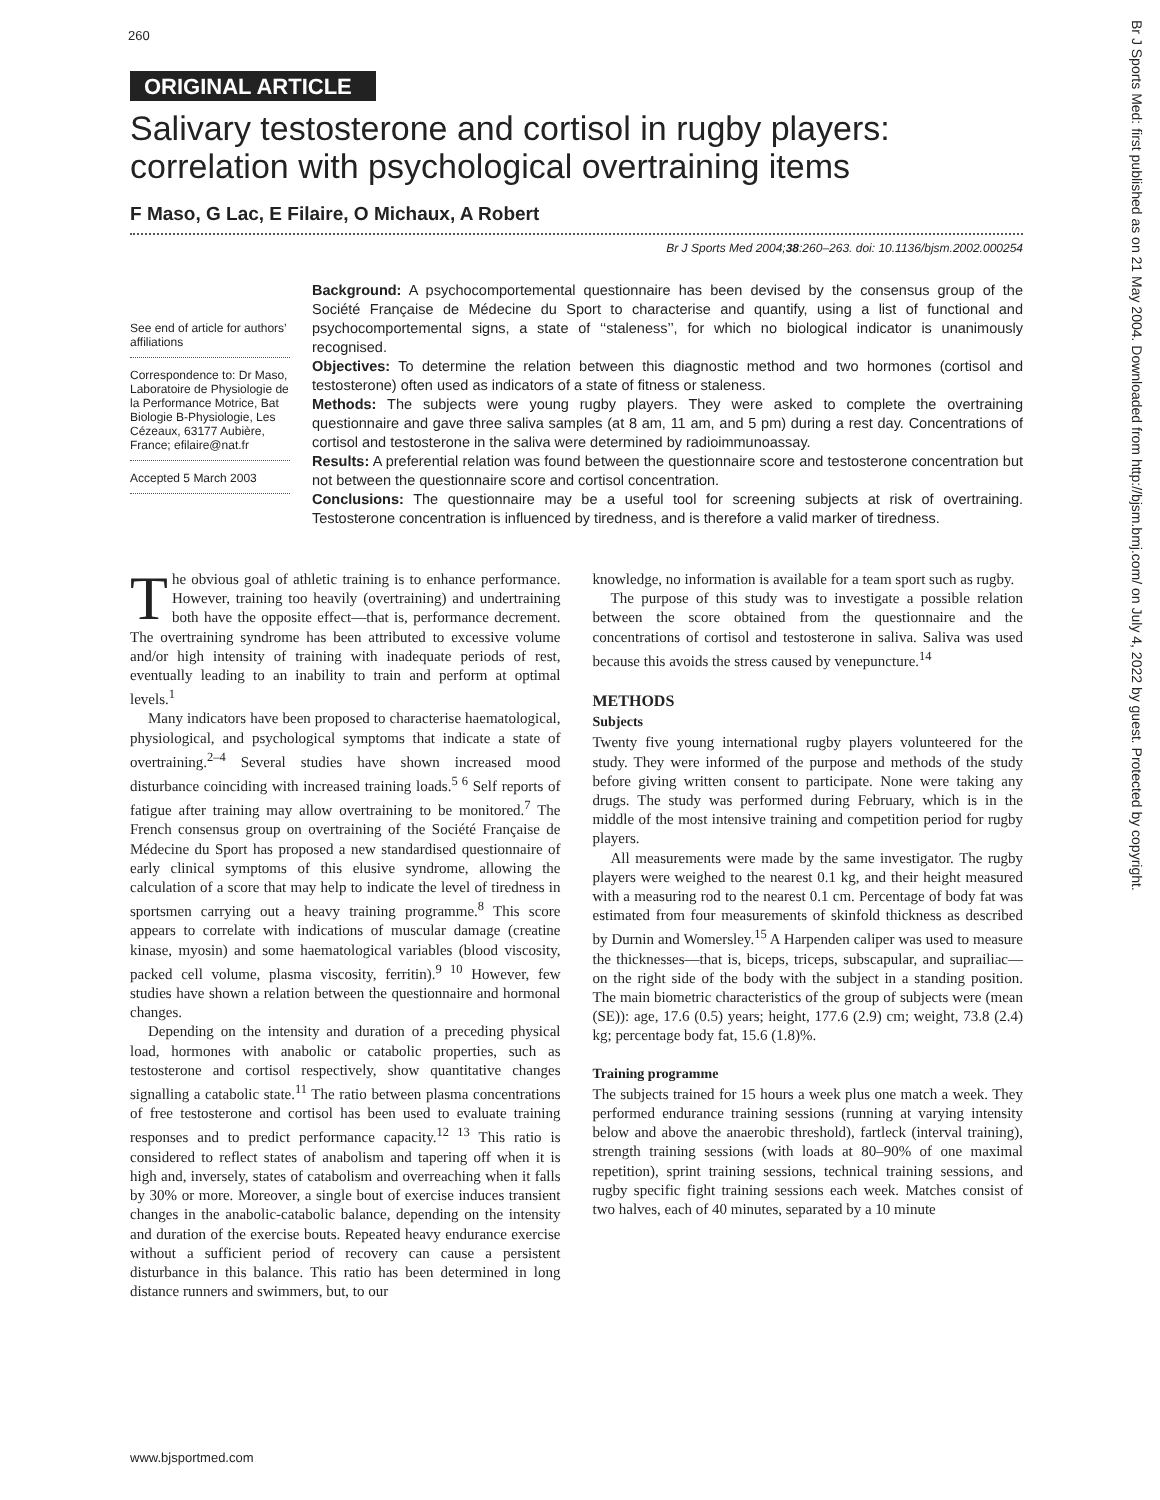Br J Sports Med: first published as on 21 May 2004. Downloaded from http://bjsm.bmj.com/ on July 4, 2022 by guest. Protected by copyright.
260
ORIGINAL ARTICLE
Salivary testosterone and cortisol in rugby players: correlation with psychological overtraining items
F Maso, G Lac, E Filaire, O Michaux, A Robert
Br J Sports Med 2004;38:260–263. doi: 10.1136/bjsm.2002.000254
See end of article for authors’ affiliations
Correspondence to: Dr Maso, Laboratoire de Physiologie de la Performance Motrice, Bat Biologie B-Physiologie, Les Cézeaux, 63177 Aubière, France; efilaire@nat.fr
Accepted 5 March 2003
Background: A psychocomportemental questionnaire has been devised by the consensus group of the Société Française de Médecine du Sport to characterise and quantify, using a list of functional and psychocomportemental signs, a state of ‘‘staleness’’, for which no biological indicator is unanimously recognised.
Objectives: To determine the relation between this diagnostic method and two hormones (cortisol and testosterone) often used as indicators of a state of fitness or staleness.
Methods: The subjects were young rugby players. They were asked to complete the overtraining questionnaire and gave three saliva samples (at 8 am, 11 am, and 5 pm) during a rest day. Concentrations of cortisol and testosterone in the saliva were determined by radioimmunoassay.
Results: A preferential relation was found between the questionnaire score and testosterone concentration but not between the questionnaire score and cortisol concentration.
Conclusions: The questionnaire may be a useful tool for screening subjects at risk of overtraining. Testosterone concentration is influenced by tiredness, and is therefore a valid marker of tiredness.
The obvious goal of athletic training is to enhance performance. However, training too heavily (overtraining) and undertraining both have the opposite effect—that is, performance decrement. The overtraining syndrome has been attributed to excessive volume and/or high intensity of training with inadequate periods of rest, eventually leading to an inability to train and perform at optimal levels.<sup>1</sup>
Many indicators have been proposed to characterise haematological, physiological, and psychological symptoms that indicate a state of overtraining.<sup>2–4</sup> Several studies have shown increased mood disturbance coinciding with increased training loads.<sup>5 6</sup> Self reports of fatigue after training may allow overtraining to be monitored.<sup>7</sup> The French consensus group on overtraining of the Société Française de Médecine du Sport has proposed a new standardised questionnaire of early clinical symptoms of this elusive syndrome, allowing the calculation of a score that may help to indicate the level of tiredness in sportsmen carrying out a heavy training programme.<sup>8</sup> This score appears to correlate with indications of muscular damage (creatine kinase, myosin) and some haematological variables (blood viscosity, packed cell volume, plasma viscosity, ferritin).<sup>9 10</sup> However, few studies have shown a relation between the questionnaire and hormonal changes.
Depending on the intensity and duration of a preceding physical load, hormones with anabolic or catabolic properties, such as testosterone and cortisol respectively, show quantitative changes signalling a catabolic state.<sup>11</sup> The ratio between plasma concentrations of free testosterone and cortisol has been used to evaluate training responses and to predict performance capacity.<sup>12 13</sup> This ratio is considered to reflect states of anabolism and tapering off when it is high and, inversely, states of catabolism and overreaching when it falls by 30% or more. Moreover, a single bout of exercise induces transient changes in the anabolic-catabolic balance, depending on the intensity and duration of the exercise bouts. Repeated heavy endurance exercise without a sufficient period of recovery can cause a persistent disturbance in this balance. This ratio has been determined in long distance runners and swimmers, but, to our
knowledge, no information is available for a team sport such as rugby.
The purpose of this study was to investigate a possible relation between the score obtained from the questionnaire and the concentrations of cortisol and testosterone in saliva. Saliva was used because this avoids the stress caused by venepuncture.<sup>14</sup>
METHODS
Subjects
Twenty five young international rugby players volunteered for the study. They were informed of the purpose and methods of the study before giving written consent to participate. None were taking any drugs. The study was performed during February, which is in the middle of the most intensive training and competition period for rugby players.
All measurements were made by the same investigator. The rugby players were weighed to the nearest 0.1 kg, and their height measured with a measuring rod to the nearest 0.1 cm. Percentage of body fat was estimated from four measurements of skinfold thickness as described by Durnin and Womersley.<sup>15</sup> A Harpenden caliper was used to measure the thicknesses—that is, biceps, triceps, subscapular, and suprailiac—on the right side of the body with the subject in a standing position. The main biometric characteristics of the group of subjects were (mean (SE)): age, 17.6 (0.5) years; height, 177.6 (2.9) cm; weight, 73.8 (2.4) kg; percentage body fat, 15.6 (1.8)%.
Training programme
The subjects trained for 15 hours a week plus one match a week. They performed endurance training sessions (running at varying intensity below and above the anaerobic threshold), fartleck (interval training), strength training sessions (with loads at 80–90% of one maximal repetition), sprint training sessions, technical training sessions, and rugby specific fight training sessions each week. Matches consist of two halves, each of 40 minutes, separated by a 10 minute
www.bjsportmed.com